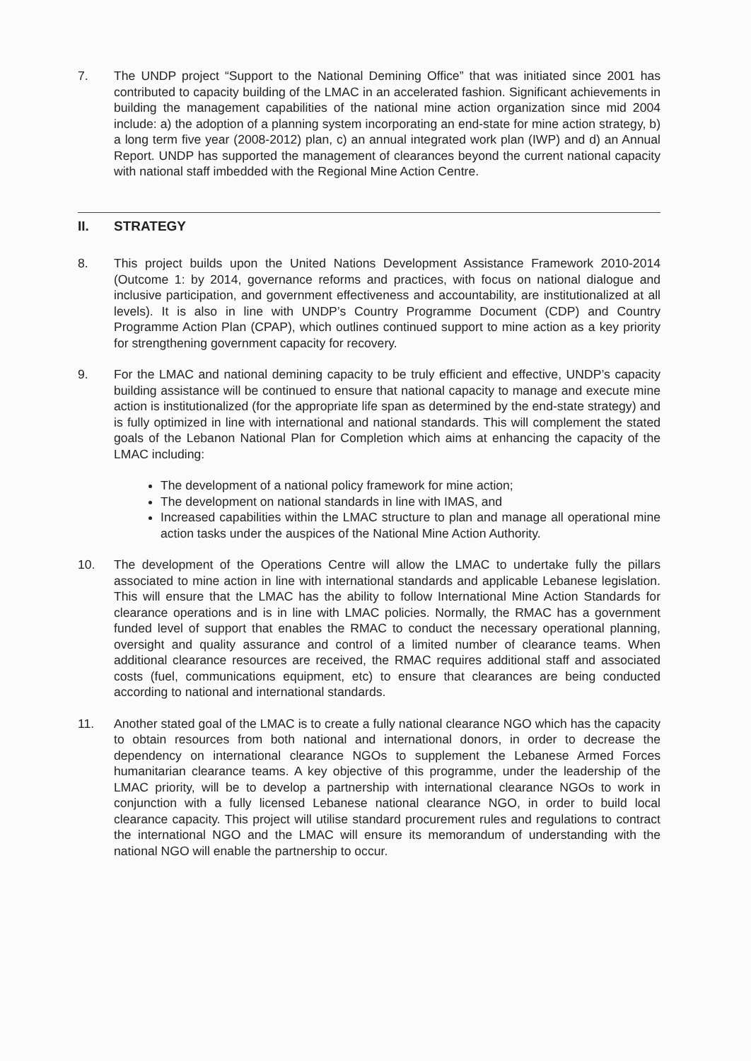7. The UNDP project “Support to the National Demining Office” that was initiated since 2001 has contributed to capacity building of the LMAC in an accelerated fashion. Significant achievements in building the management capabilities of the national mine action organization since mid 2004 include: a) the adoption of a planning system incorporating an end-state for mine action strategy, b) a long term five year (2008-2012) plan, c) an annual integrated work plan (IWP) and d) an Annual Report. UNDP has supported the management of clearances beyond the current national capacity with national staff imbedded with the Regional Mine Action Centre.
II. STRATEGY
8. This project builds upon the United Nations Development Assistance Framework 2010-2014 (Outcome 1: by 2014, governance reforms and practices, with focus on national dialogue and inclusive participation, and government effectiveness and accountability, are institutionalized at all levels). It is also in line with UNDP’s Country Programme Document (CDP) and Country Programme Action Plan (CPAP), which outlines continued support to mine action as a key priority for strengthening government capacity for recovery.
9. For the LMAC and national demining capacity to be truly efficient and effective, UNDP’s capacity building assistance will be continued to ensure that national capacity to manage and execute mine action is institutionalized (for the appropriate life span as determined by the end-state strategy) and is fully optimized in line with international and national standards. This will complement the stated goals of the Lebanon National Plan for Completion which aims at enhancing the capacity of the LMAC including:
The development of a national policy framework for mine action;
The development on national standards in line with IMAS, and
Increased capabilities within the LMAC structure to plan and manage all operational mine action tasks under the auspices of the National Mine Action Authority.
10. The development of the Operations Centre will allow the LMAC to undertake fully the pillars associated to mine action in line with international standards and applicable Lebanese legislation. This will ensure that the LMAC has the ability to follow International Mine Action Standards for clearance operations and is in line with LMAC policies. Normally, the RMAC has a government funded level of support that enables the RMAC to conduct the necessary operational planning, oversight and quality assurance and control of a limited number of clearance teams. When additional clearance resources are received, the RMAC requires additional staff and associated costs (fuel, communications equipment, etc) to ensure that clearances are being conducted according to national and international standards.
11. Another stated goal of the LMAC is to create a fully national clearance NGO which has the capacity to obtain resources from both national and international donors, in order to decrease the dependency on international clearance NGOs to supplement the Lebanese Armed Forces humanitarian clearance teams. A key objective of this programme, under the leadership of the LMAC priority, will be to develop a partnership with international clearance NGOs to work in conjunction with a fully licensed Lebanese national clearance NGO, in order to build local clearance capacity. This project will utilise standard procurement rules and regulations to contract the international NGO and the LMAC will ensure its memorandum of understanding with the national NGO will enable the partnership to occur.